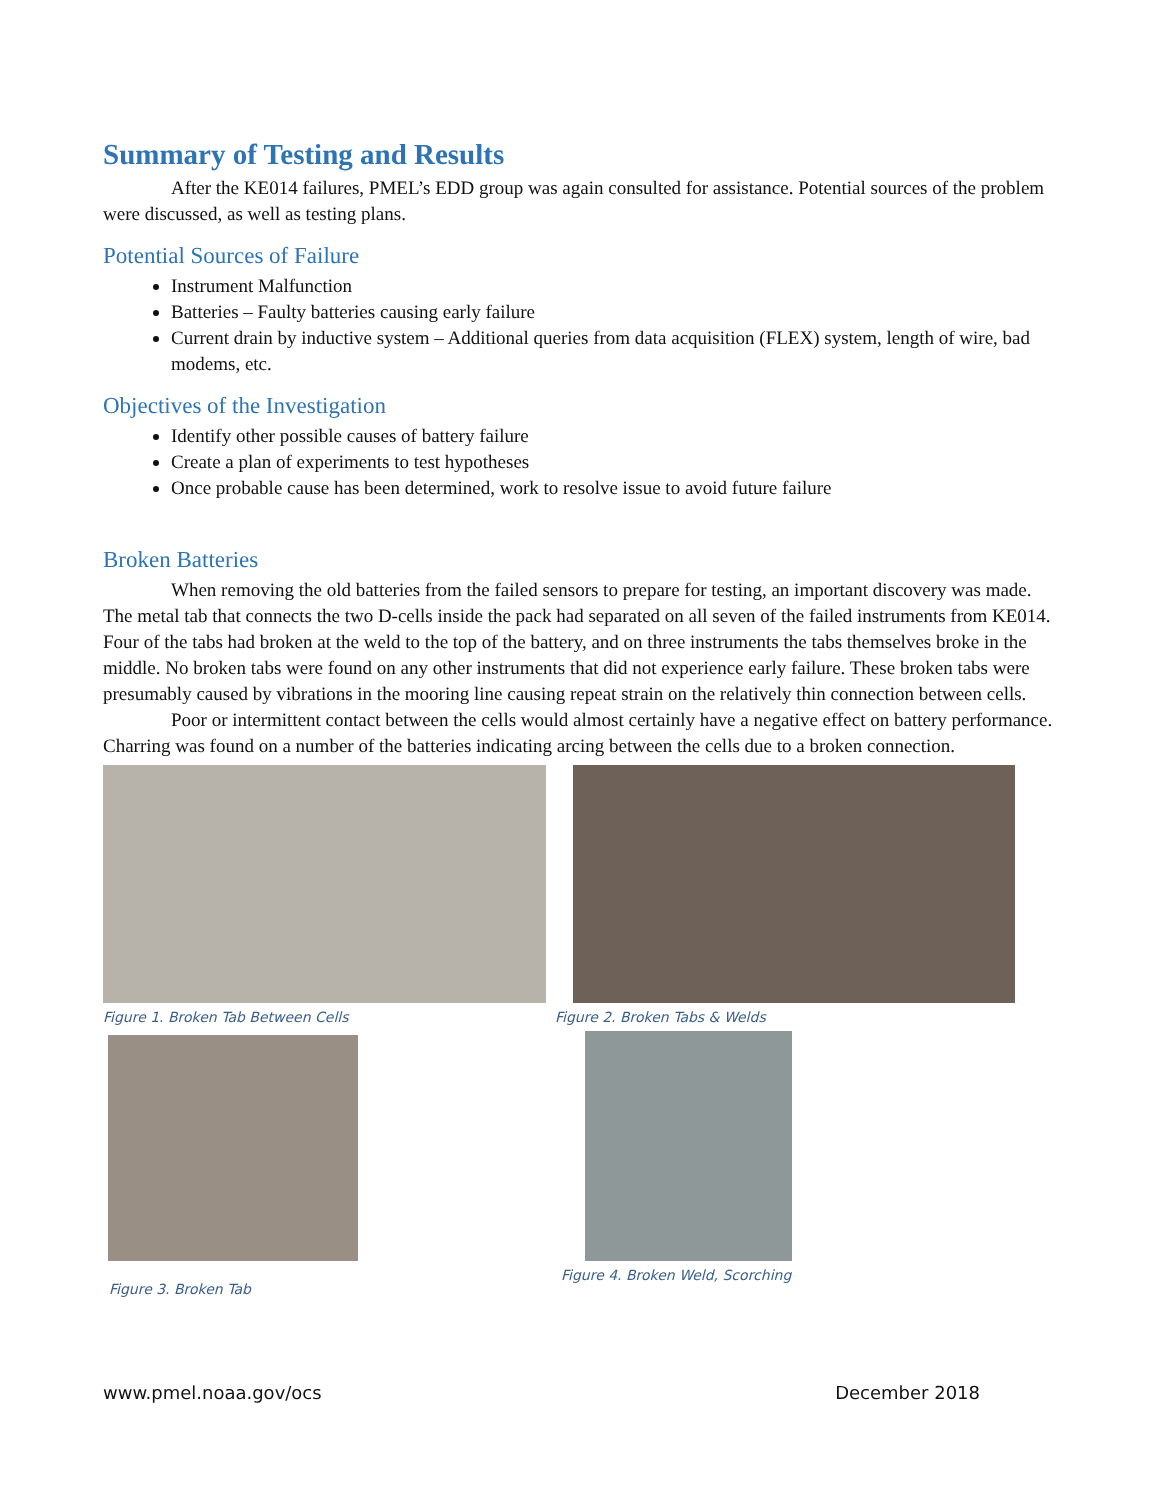Summary of Testing and Results
After the KE014 failures, PMEL’s EDD group was again consulted for assistance. Potential sources of the problem were discussed, as well as testing plans.
Potential Sources of Failure
Instrument Malfunction
Batteries – Faulty batteries causing early failure
Current drain by inductive system – Additional queries from data acquisition (FLEX) system, length of wire, bad modems, etc.
Objectives of the Investigation
Identify other possible causes of battery failure
Create a plan of experiments to test hypotheses
Once probable cause has been determined, work to resolve issue to avoid future failure
Broken Batteries
When removing the old batteries from the failed sensors to prepare for testing, an important discovery was made. The metal tab that connects the two D-cells inside the pack had separated on all seven of the failed instruments from KE014. Four of the tabs had broken at the weld to the top of the battery, and on three instruments the tabs themselves broke in the middle. No broken tabs were found on any other instruments that did not experience early failure. These broken tabs were presumably caused by vibrations in the mooring line causing repeat strain on the relatively thin connection between cells.
Poor or intermittent contact between the cells would almost certainly have a negative effect on battery performance. Charring was found on a number of the batteries indicating arcing between the cells due to a broken connection.
Figure 1. Broken Tab Between Cells
Figure 3. Broken Tab
Figure 2. Broken Tabs & Welds
Figure 4. Broken Weld, Scorching
www.pmel.noaa.gov/ocs December 2018